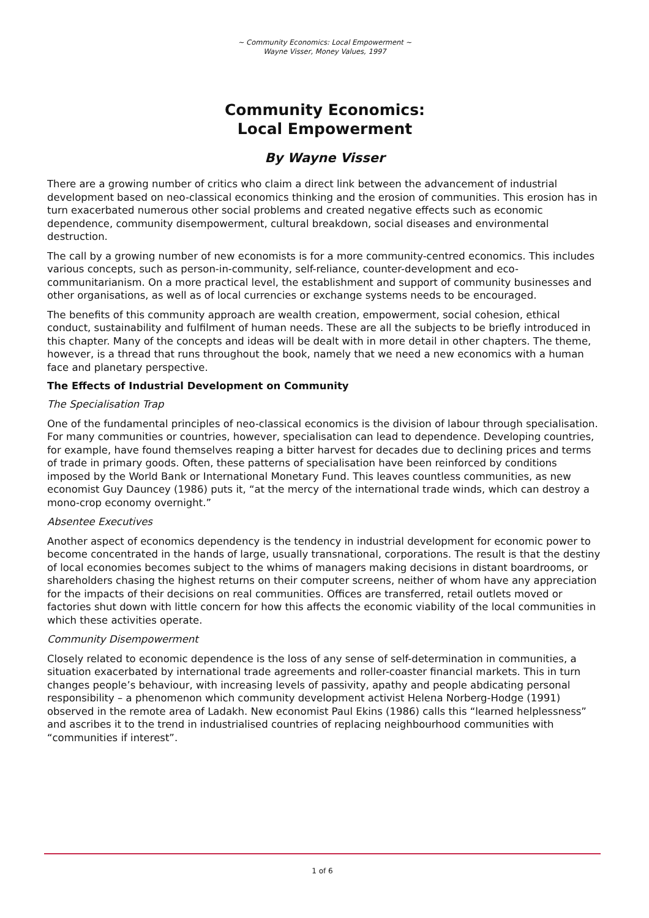~ Community Economics: Local Empowerment ~
Wayne Visser, Money Values, 1997
Community Economics:
Local Empowerment
By Wayne Visser
There are a growing number of critics who claim a direct link between the advancement of industrial development based on neo-classical economics thinking and the erosion of communities. This erosion has in turn exacerbated numerous other social problems and created negative effects such as economic dependence, community disempowerment, cultural breakdown, social diseases and environmental destruction.
The call by a growing number of new economists is for a more community-centred economics. This includes various concepts, such as person-in-community, self-reliance, counter-development and eco-communitarianism. On a more practical level, the establishment and support of community businesses and other organisations, as well as of local currencies or exchange systems needs to be encouraged.
The benefits of this community approach are wealth creation, empowerment, social cohesion, ethical conduct, sustainability and fulfilment of human needs. These are all the subjects to be briefly introduced in this chapter. Many of the concepts and ideas will be dealt with in more detail in other chapters. The theme, however, is a thread that runs throughout the book, namely that we need a new economics with a human face and planetary perspective.
The Effects of Industrial Development on Community
The Specialisation Trap
One of the fundamental principles of neo-classical economics is the division of labour through specialisation. For many communities or countries, however, specialisation can lead to dependence. Developing countries, for example, have found themselves reaping a bitter harvest for decades due to declining prices and terms of trade in primary goods. Often, these patterns of specialisation have been reinforced by conditions imposed by the World Bank or International Monetary Fund. This leaves countless communities, as new economist Guy Dauncey (1986) puts it, “at the mercy of the international trade winds, which can destroy a mono-crop economy overnight.”
Absentee Executives
Another aspect of economics dependency is the tendency in industrial development for economic power to become concentrated in the hands of large, usually transnational, corporations. The result is that the destiny of local economies becomes subject to the whims of managers making decisions in distant boardrooms, or shareholders chasing the highest returns on their computer screens, neither of whom have any appreciation for the impacts of their decisions on real communities. Offices are transferred, retail outlets moved or factories shut down with little concern for how this affects the economic viability of the local communities in which these activities operate.
Community Disempowerment
Closely related to economic dependence is the loss of any sense of self-determination in communities, a situation exacerbated by international trade agreements and roller-coaster financial markets. This in turn changes people’s behaviour, with increasing levels of passivity, apathy and people abdicating personal responsibility – a phenomenon which community development activist Helena Norberg-Hodge (1991) observed in the remote area of Ladakh. New economist Paul Ekins (1986) calls this “learned helplessness” and ascribes it to the trend in industrialised countries of replacing neighbourhood communities with “communities if interest”.
1 of 6